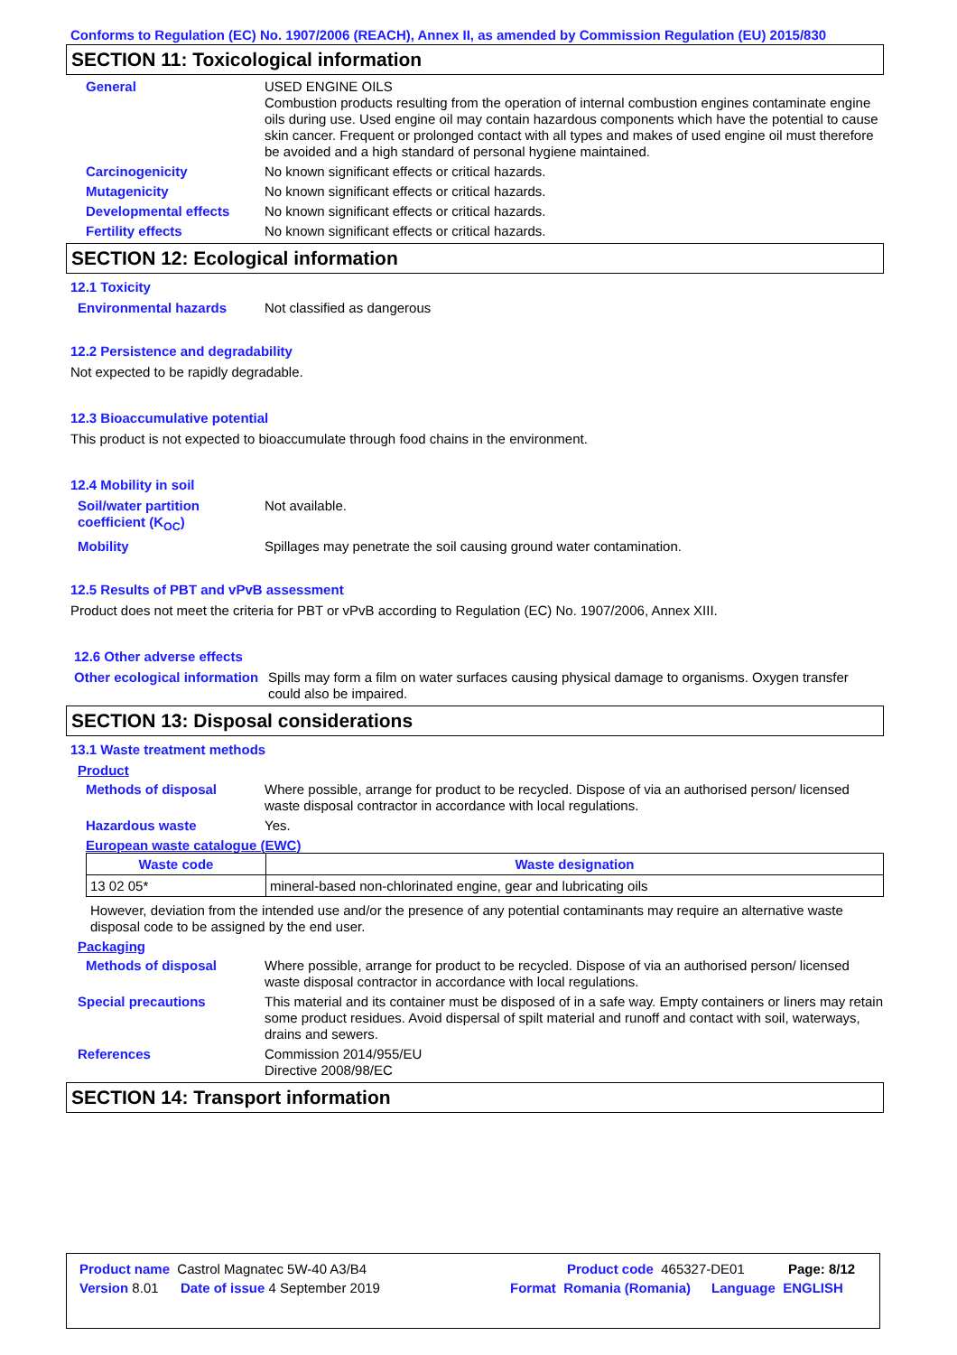Conforms to Regulation (EC) No. 1907/2006 (REACH), Annex II, as amended by Commission Regulation (EU) 2015/830
SECTION 11: Toxicological information
General USED ENGINE OILS
Combustion products resulting from the operation of internal combustion engines contaminate engine oils during use. Used engine oil may contain hazardous components which have the potential to cause skin cancer. Frequent or prolonged contact with all types and makes of used engine oil must therefore be avoided and a high standard of personal hygiene maintained.
Carcinogenicity No known significant effects or critical hazards.
Mutagenicity No known significant effects or critical hazards.
Developmental effects No known significant effects or critical hazards.
Fertility effects No known significant effects or critical hazards.
SECTION 12: Ecological information
12.1 Toxicity
Environmental hazards Not classified as dangerous
12.2 Persistence and degradability
Not expected to be rapidly degradable.
12.3 Bioaccumulative potential
This product is not expected to bioaccumulate through food chains in the environment.
12.4 Mobility in soil
Soil/water partition coefficient (K<sub>OC</sub>)
Not available.
Mobility Spillages may penetrate the soil causing ground water contamination.
12.5 Results of PBT and vPvB assessment
Product does not meet the criteria for PBT or vPvB according to Regulation (EC) No. 1907/2006, Annex XIII.
12.6 Other adverse effects
Other ecological information
Spills may form a film on water surfaces causing physical damage to organisms. Oxygen transfer could also be impaired.
SECTION 13: Disposal considerations
13.1 Waste treatment methods
Product
Methods of disposal Where possible, arrange for product to be recycled. Dispose of via an authorised person/ licensed waste disposal contractor in accordance with local regulations.
Hazardous waste Yes.
European waste catalogue (EWC)
| Waste code | Waste designation |
| --- | --- |
| 13 02 05* | mineral-based non-chlorinated engine, gear and lubricating oils |
However, deviation from the intended use and/or the presence of any potential contaminants may require an alternative waste disposal code to be assigned by the end user.
Packaging
Methods of disposal Where possible, arrange for product to be recycled. Dispose of via an authorised person/ licensed waste disposal contractor in accordance with local regulations.
Special precautions This material and its container must be disposed of in a safe way. Empty containers or liners may retain some product residues. Avoid dispersal of spilt material and runoff and contact with soil, waterways, drains and sewers.
References Commission 2014/955/EU
Directive 2008/98/EC
SECTION 14: Transport information
Product name Castrol Magnatec 5W-40 A3/B4 Product code 465327-DE01 Page: 8/12
Version 8.01 Date of issue 4 September 2019 Format Romania (Romania) Language ENGLISH